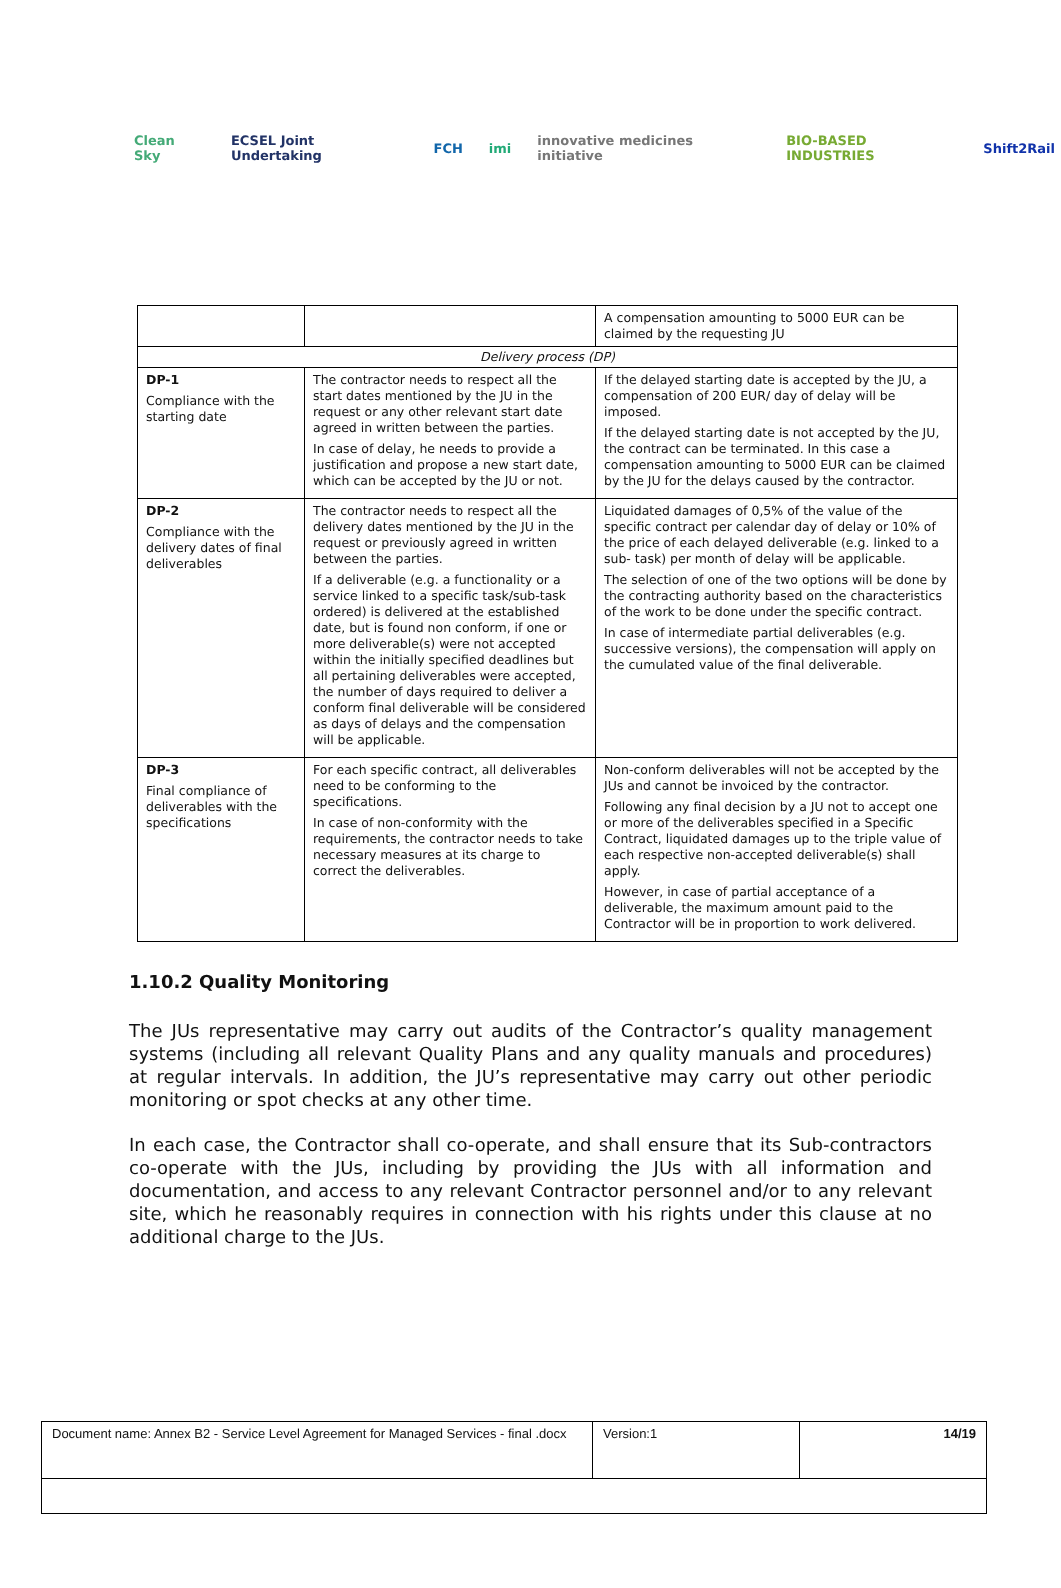Clean Sky ECSEL Joint Undertaking FCH imi innovative medicines initiative BIO-BASED INDUSTRIES Shift2Rail
| | | A compensation amounting to 5000 EUR can be claimed by the requesting JU |
| Delivery process (DP) | | |
| DP-1 Compliance with the starting date | The contractor needs to respect all the start dates mentioned by the JU in the request or any other relevant start date agreed in written between the parties. In case of delay, he needs to provide a justification and propose a new start date, which can be accepted by the JU or not. | If the delayed starting date is accepted by the JU, a compensation of 200 EUR/ day of delay will be imposed. If the delayed starting date is not accepted by the JU, the contract can be terminated. In this case a compensation amounting to 5000 EUR can be claimed by the JU for the delays caused by the contractor. |
| DP-2 Compliance with the delivery dates of final deliverables | The contractor needs to respect all the delivery dates mentioned by the JU in the request or previously agreed in written between the parties. If a deliverable (e.g. a functionality or a service linked to a specific task/sub-task ordered) is delivered at the established date, but is found non conform, if one or more deliverable(s) were not accepted within the initially specified deadlines but all pertaining deliverables were accepted, the number of days required to deliver a conform final deliverable will be considered as days of delays and the compensation will be applicable. | Liquidated damages of 0,5% of the value of the specific contract per calendar day of delay or 10% of the price of each delayed deliverable (e.g. linked to a sub- task) per month of delay will be applicable. The selection of one of the two options will be done by the contracting authority based on the characteristics of the work to be done under the specific contract. In case of intermediate partial deliverables (e.g. successive versions), the compensation will apply on the cumulated value of the final deliverable. |
| DP-3 Final compliance of deliverables with the specifications | For each specific contract, all deliverables need to be conforming to the specifications. In case of non-conformity with the requirements, the contractor needs to take necessary measures at its charge to correct the deliverables. | Non-conform deliverables will not be accepted by the JUs and cannot be invoiced by the contractor. Following any final decision by a JU not to accept one or more of the deliverables specified in a Specific Contract, liquidated damages up to the triple value of each respective non-accepted deliverable(s) shall apply. However, in case of partial acceptance of a deliverable, the maximum amount paid to the Contractor will be in proportion to work delivered. |
1.10.2 Quality Monitoring
The JUs representative may carry out audits of the Contractor’s quality management systems (including all relevant Quality Plans and any quality manuals and procedures) at regular intervals. In addition, the JU’s representative may carry out other periodic monitoring or spot checks at any other time.
In each case, the Contractor shall co-operate, and shall ensure that its Sub-contractors co-operate with the JUs, including by providing the JUs with all information and documentation, and access to any relevant Contractor personnel and/or to any relevant site, which he reasonably requires in connection with his rights under this clause at no additional charge to the JUs.
| Document name: Annex B2 - Service Level Agreement for Managed Services - final .docx | Version:1 | 14/19 |